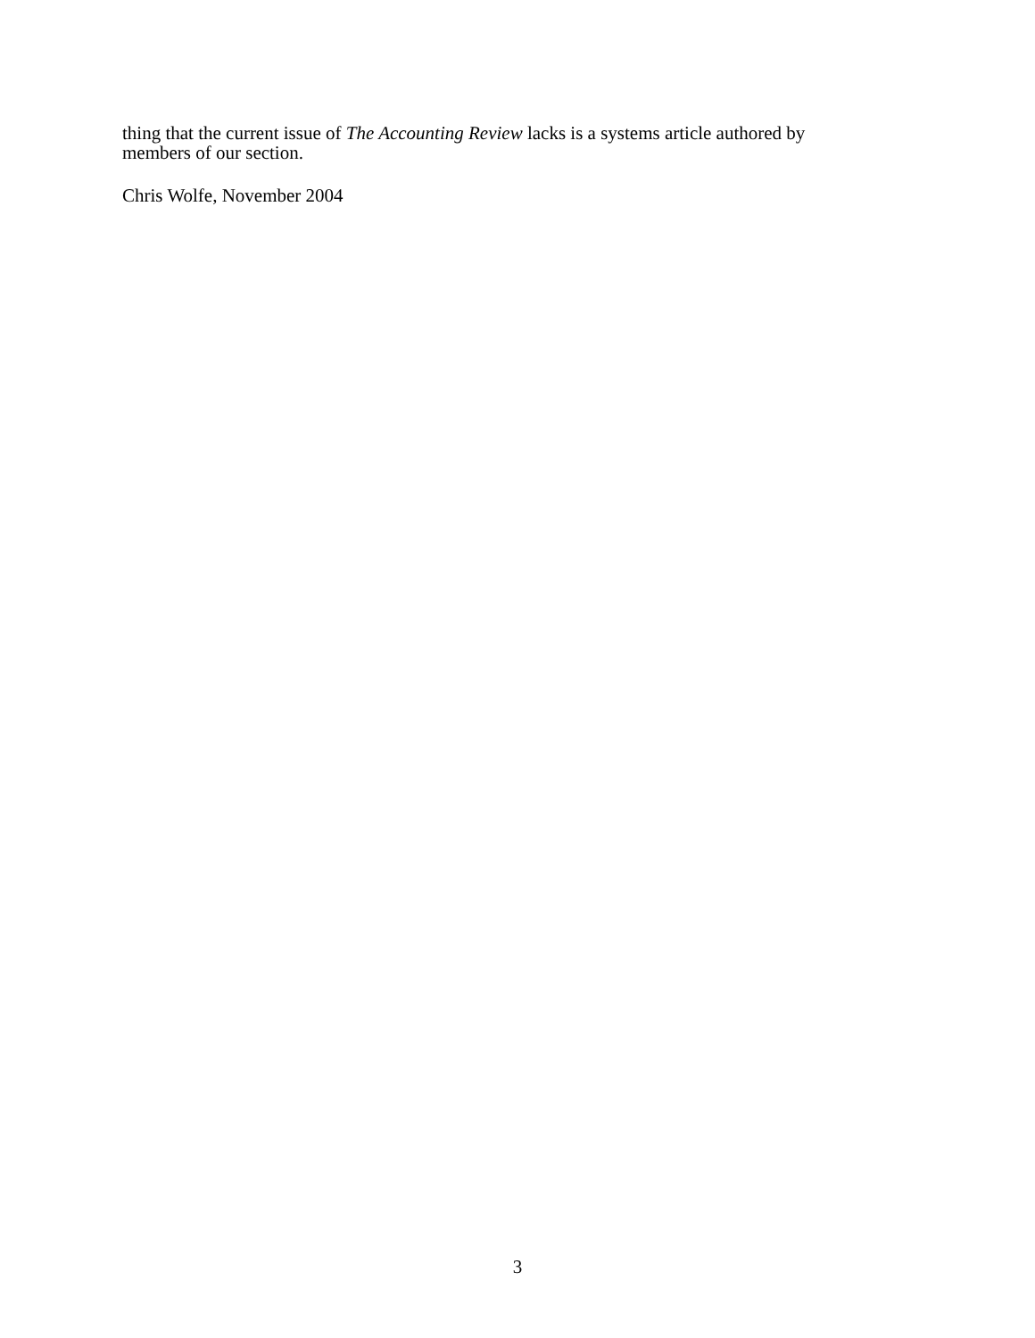thing that the current issue of The Accounting Review lacks is a systems article authored by
members of our section.
Chris Wolfe, November 2004
3